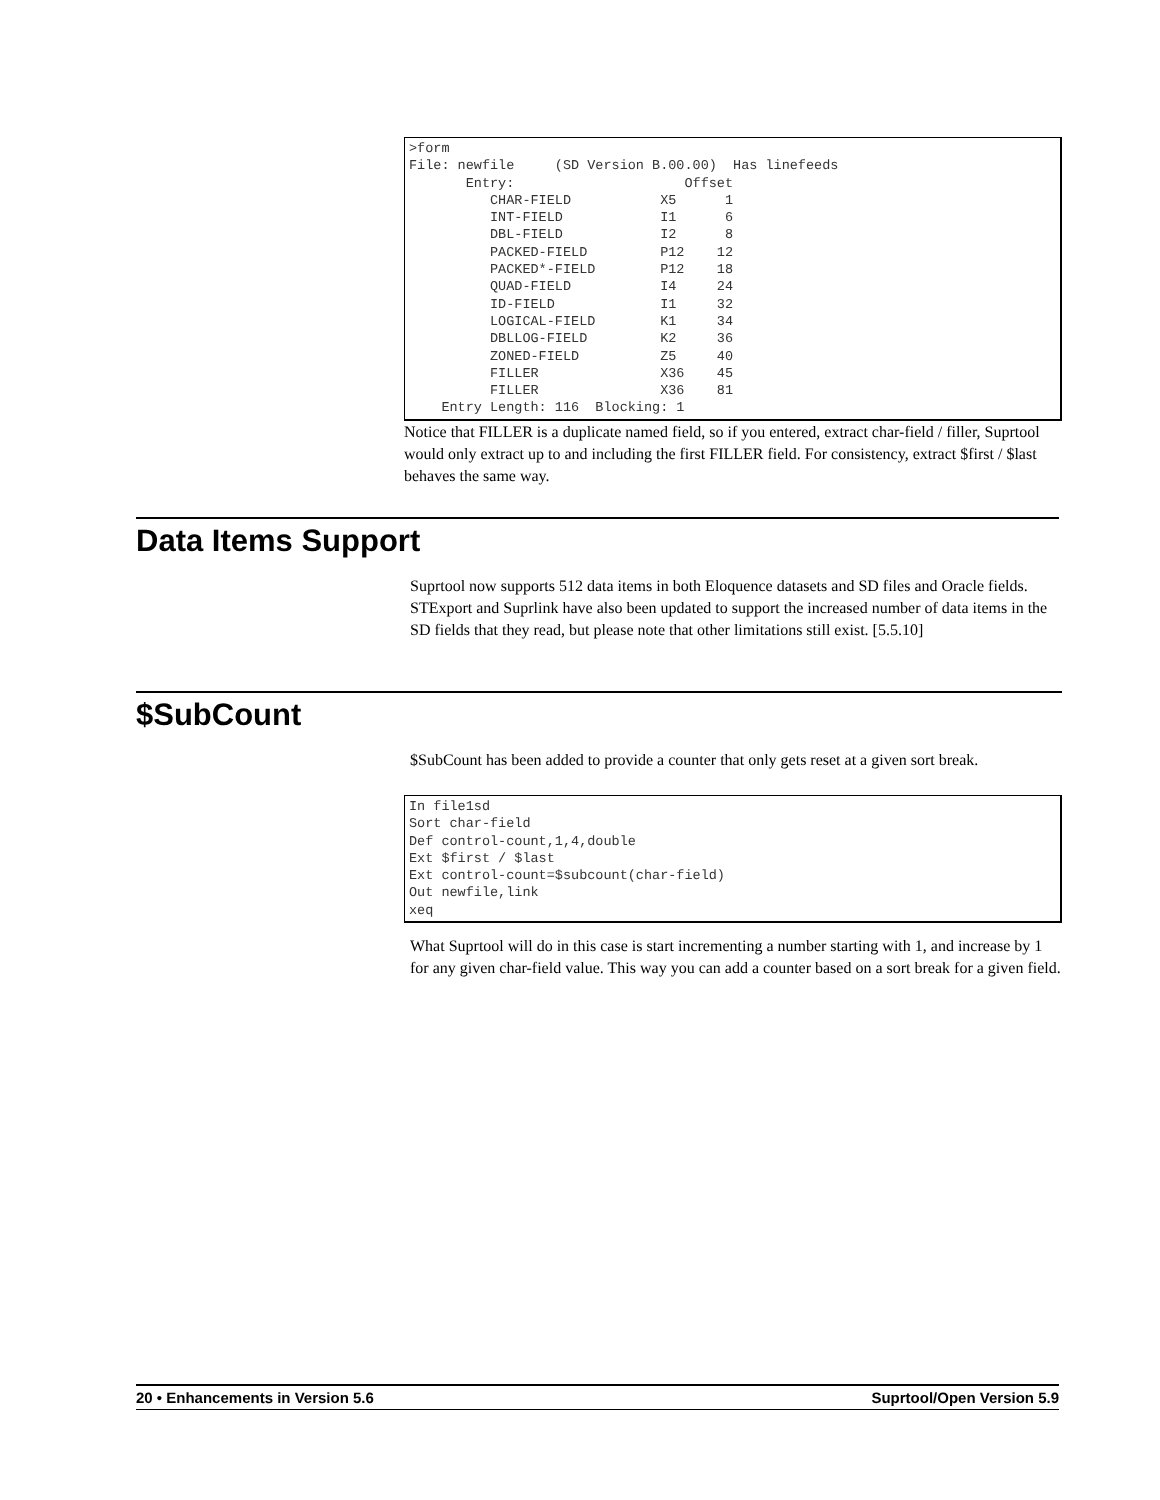>form
File: newfile     (SD Version B.00.00)  Has linefeeds
       Entry:                     Offset
          CHAR-FIELD           X5      1
          INT-FIELD            I1      6
          DBL-FIELD            I2      8
          PACKED-FIELD         P12    12
          PACKED*-FIELD        P12    18
          QUAD-FIELD           I4     24
          ID-FIELD             I1     32
          LOGICAL-FIELD        K1     34
          DBLLOG-FIELD         K2     36
          ZONED-FIELD          Z5     40
          FILLER               X36    45
          FILLER               X36    81
    Entry Length: 116  Blocking: 1
Notice that FILLER is a duplicate named field, so if you entered, extract char-field / filler, Suprtool would only extract up to and including the first FILLER field. For consistency, extract $first / $last behaves the same way.
Data Items Support
Suprtool now supports 512 data items in both Eloquence datasets and SD files and Oracle fields. STExport and Suprlink have also been updated to support the increased number of data items in the SD fields that they read, but please note that other limitations still exist. [5.5.10]
$SubCount
$SubCount has been added to provide a counter that only gets reset at a given sort break.
In file1sd
Sort char-field
Def control-count,1,4,double
Ext $first / $last
Ext control-count=$subcount(char-field)
Out newfile,link
xeq
What Suprtool will do in this case is start incrementing a number starting with 1, and increase by 1 for any given char-field value. This way you can add a counter based on a sort break for a given field.
20 • Enhancements in Version 5.6 Suprtool/Open Version 5.9